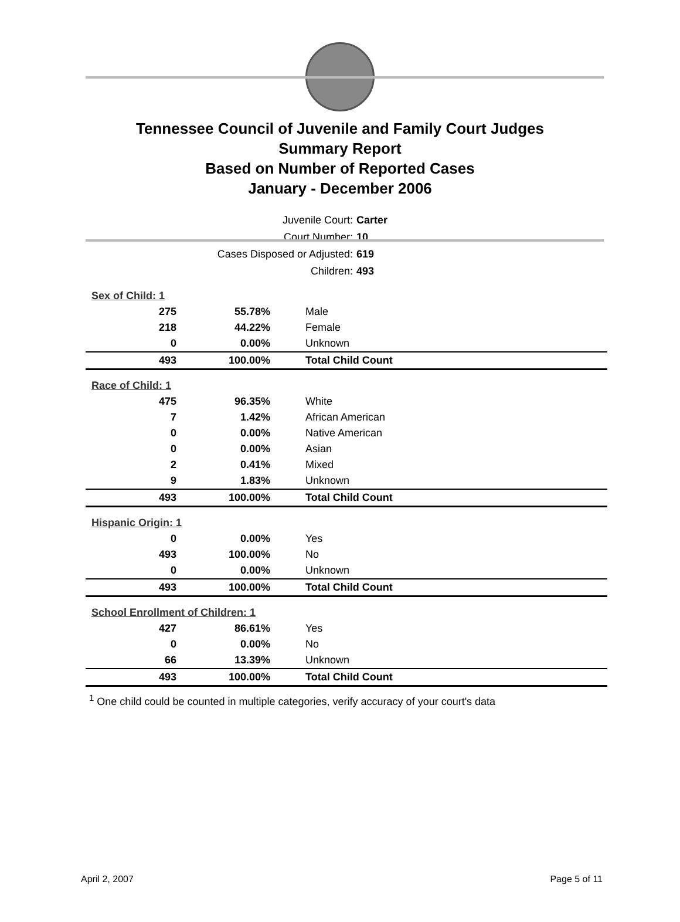Tennessee Council of Juvenile and Family Court Judges
Summary Report
Based on Number of Reported Cases
January - December 2006
| Juvenile Court: | Carter |
| Court Number: | 10 |
| Cases Disposed or Adjusted: | 619 |
| Children: | 493 |
| Sex of Child: 1 | | |
| 275 | 55.78% | Male |
| 218 | 44.22% | Female |
| 0 | 0.00% | Unknown |
| 493 | 100.00% | Total Child Count |
| Race of Child: 1 | | |
| 475 | 96.35% | White |
| 7 | 1.42% | African American |
| 0 | 0.00% | Native American |
| 0 | 0.00% | Asian |
| 2 | 0.41% | Mixed |
| 9 | 1.83% | Unknown |
| 493 | 100.00% | Total Child Count |
| Hispanic Origin: 1 | | |
| 0 | 0.00% | Yes |
| 493 | 100.00% | No |
| 0 | 0.00% | Unknown |
| 493 | 100.00% | Total Child Count |
| School Enrollment of Children: 1 | | |
| 427 | 86.61% | Yes |
| 0 | 0.00% | No |
| 66 | 13.39% | Unknown |
| 493 | 100.00% | Total Child Count |
<sup>1</sup> One child could be counted in multiple categories, verify accuracy of your court's data
April 2, 2007 Page 5 of 11